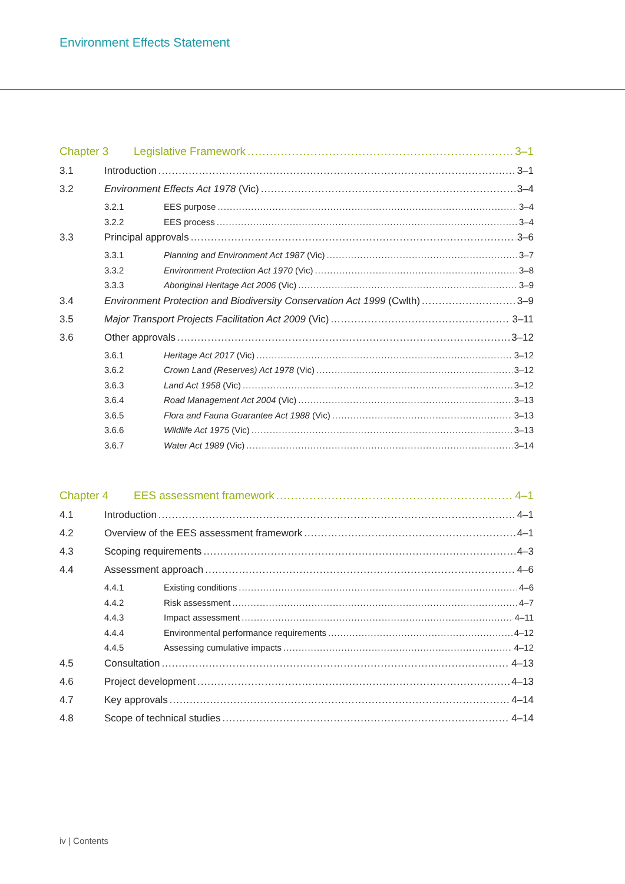Environment Effects Statement
Chapter 3 Legislative Framework 3–1
3.1 Introduction 3–1
3.2 Environment Effects Act 1978 (Vic) 3–4
3.2.1 EES purpose 3–4
3.2.2 EES process 3–4
3.3 Principal approvals 3–6
3.3.1 Planning and Environment Act 1987 (Vic) 3–7
3.3.2 Environment Protection Act 1970 (Vic) 3–8
3.3.3 Aboriginal Heritage Act 2006 (Vic) 3–9
3.4 Environment Protection and Biodiversity Conservation Act 1999 (Cwlth) 3–9
3.5 Major Transport Projects Facilitation Act 2009 (Vic) 3–11
3.6 Other approvals 3–12
3.6.1 Heritage Act 2017 (Vic) 3–12
3.6.2 Crown Land (Reserves) Act 1978 (Vic) 3–12
3.6.3 Land Act 1958 (Vic) 3–12
3.6.4 Road Management Act 2004 (Vic) 3–13
3.6.5 Flora and Fauna Guarantee Act 1988 (Vic) 3–13
3.6.6 Wildlife Act 1975 (Vic) 3–13
3.6.7 Water Act 1989 (Vic) 3–14
Chapter 4 EES assessment framework 4–1
4.1 Introduction 4–1
4.2 Overview of the EES assessment framework 4–1
4.3 Scoping requirements 4–3
4.4 Assessment approach 4–6
4.4.1 Existing conditions 4–6
4.4.2 Risk assessment 4–7
4.4.3 Impact assessment 4–11
4.4.4 Environmental performance requirements 4–12
4.4.5 Assessing cumulative impacts 4–12
4.5 Consultation 4–13
4.6 Project development 4–13
4.7 Key approvals 4–14
4.8 Scope of technical studies 4–14
iv | Contents